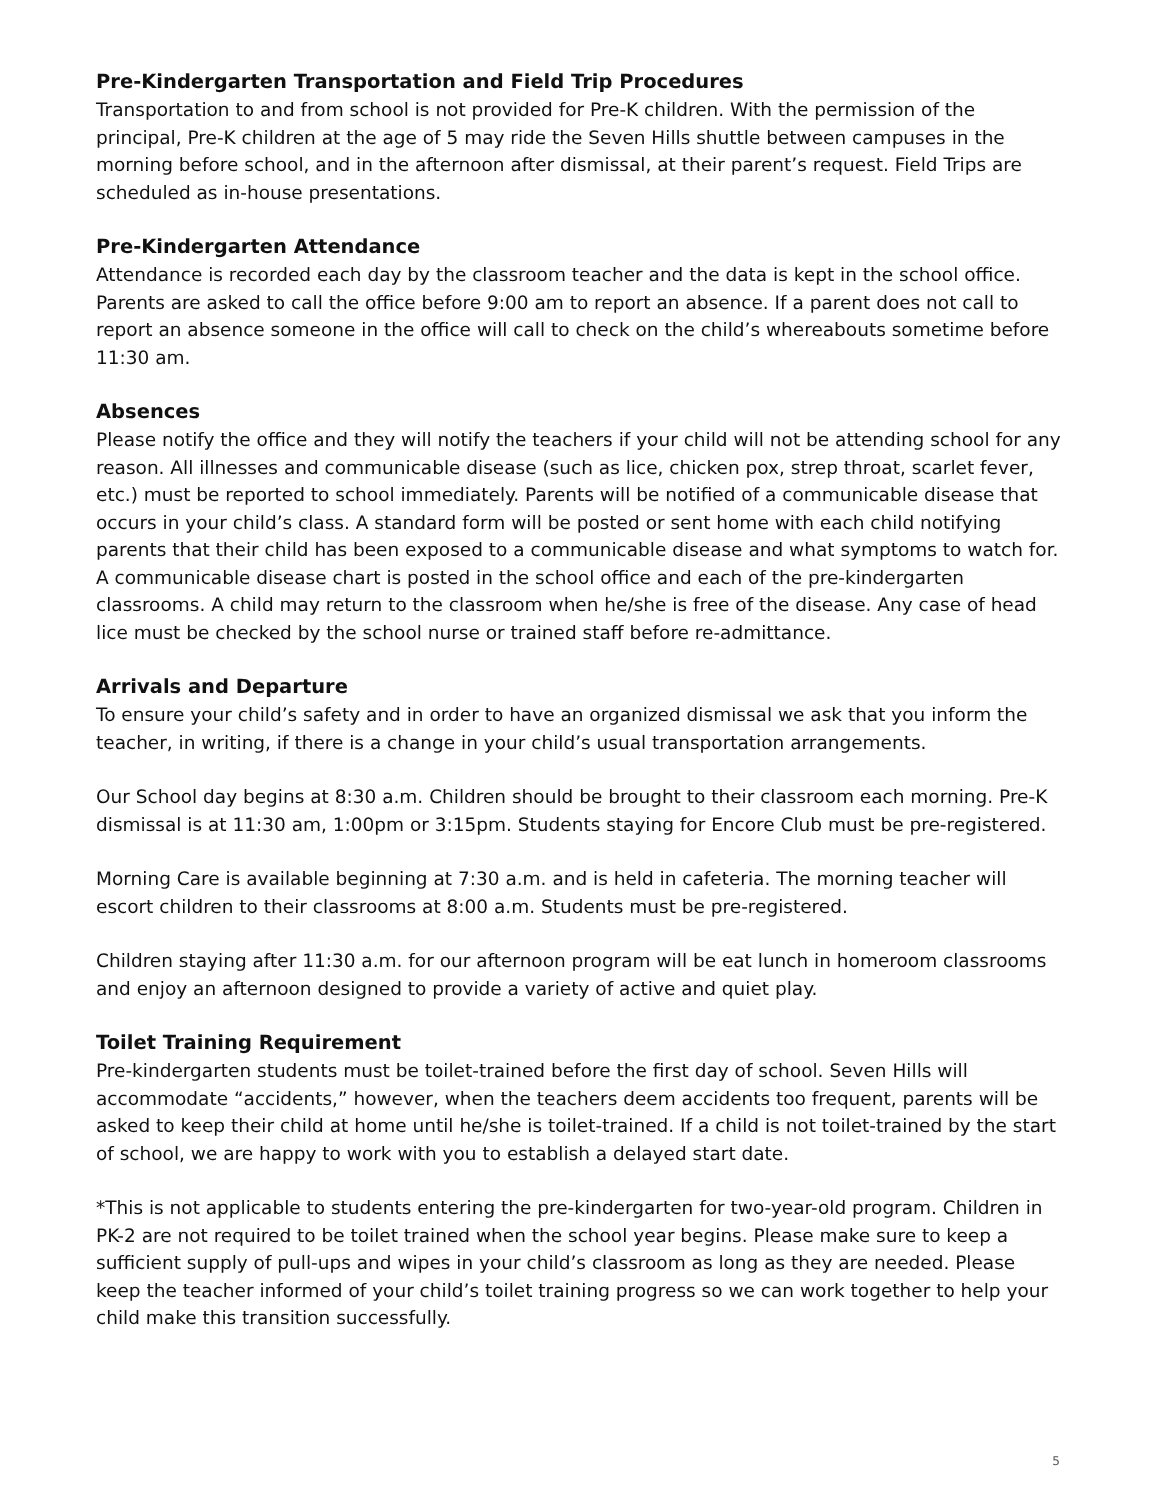Pre-Kindergarten Transportation and Field Trip Procedures
Transportation to and from school is not provided for Pre-K children. With the permission of the principal, Pre-K children at the age of 5 may ride the Seven Hills shuttle between campuses in the morning before school, and in the afternoon after dismissal, at their parent’s request. Field Trips are scheduled as in-house presentations.
Pre-Kindergarten Attendance
Attendance is recorded each day by the classroom teacher and the data is kept in the school office. Parents are asked to call the office before 9:00 am to report an absence. If a parent does not call to report an absence someone in the office will call to check on the child’s whereabouts sometime before 11:30 am.
Absences
Please notify the office and they will notify the teachers if your child will not be attending school for any reason. All illnesses and communicable disease (such as lice, chicken pox, strep throat, scarlet fever, etc.) must be reported to school immediately. Parents will be notified of a communicable disease that occurs in your child’s class. A standard form will be posted or sent home with each child notifying parents that their child has been exposed to a communicable disease and what symptoms to watch for. A communicable disease chart is posted in the school office and each of the pre-kindergarten classrooms. A child may return to the classroom when he/she is free of the disease. Any case of head lice must be checked by the school nurse or trained staff before re-admittance.
Arrivals and Departure
To ensure your child’s safety and in order to have an organized dismissal we ask that you inform the teacher, in writing, if there is a change in your child’s usual transportation arrangements.
Our School day begins at 8:30 a.m. Children should be brought to their classroom each morning. Pre-K dismissal is at 11:30 am, 1:00pm or 3:15pm. Students staying for Encore Club must be pre-registered.
Morning Care is available beginning at 7:30 a.m. and is held in cafeteria. The morning teacher will escort children to their classrooms at 8:00 a.m. Students must be pre-registered.
Children staying after 11:30 a.m. for our afternoon program will be eat lunch in homeroom classrooms and enjoy an afternoon designed to provide a variety of active and quiet play.
Toilet Training Requirement
Pre-kindergarten students must be toilet-trained before the first day of school. Seven Hills will accommodate “accidents,” however, when the teachers deem accidents too frequent, parents will be asked to keep their child at home until he/she is toilet-trained. If a child is not toilet-trained by the start of school, we are happy to work with you to establish a delayed start date.
*This is not applicable to students entering the pre-kindergarten for two-year-old program. Children in PK-2 are not required to be toilet trained when the school year begins. Please make sure to keep a sufficient supply of pull-ups and wipes in your child’s classroom as long as they are needed. Please keep the teacher informed of your child’s toilet training progress so we can work together to help your child make this transition successfully.
5